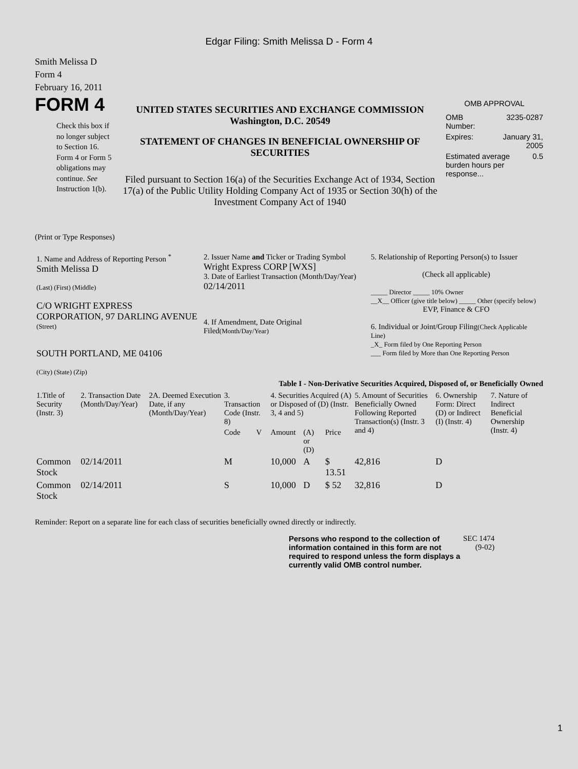Edgar Filing: Smith Melissa D - Form 4
Smith Melissa D
Form 4
February 16, 2011
FORM 4
Check this box if no longer subject to Section 16. Form 4 or Form 5 obligations may continue. See Instruction 1(b).
UNITED STATES SECURITIES AND EXCHANGE COMMISSION
Washington, D.C. 20549
STATEMENT OF CHANGES IN BENEFICIAL OWNERSHIP OF SECURITIES
Filed pursuant to Section 16(a) of the Securities Exchange Act of 1934, Section 17(a) of the Public Utility Holding Company Act of 1935 or Section 30(h) of the Investment Company Act of 1940
OMB APPROVAL
OMB
Number: 3235-0287
Expires: January 31,
2005
Estimated average burden hours per response... 0.5
(Print or Type Responses)
| 1. Name and Address of Reporting Person <sup>*</sup> Smith Melissa D (Last) (First) (Middle) C/O WRIGHT EXPRESS CORPORATION, 97 DARLING AVENUE (Street) SOUTH PORTLAND, ME 04106 (City) (State) (Zip) | 2. Issuer Name and Ticker or Trading Symbol Wright Express CORP [WXS] 3. Date of Earliest Transaction (Month/Day/Year) 02/14/2011 4. If Amendment, Date Original Filed (Month/Day/Year) | 5. Relationship of Reporting Person(s) to Issuer (Check all applicable) _____ Director _____ 10% Owner __X__ Officer (give title below) _____ Other (specify below) EVP, Finance & CFO 6. Individual or Joint/Group Filing (Check Applicable Line) _X_ Form filed by One Reporting Person ___ Form filed by More than One Reporting Person |
Table I - Non-Derivative Securities Acquired, Disposed of, or Beneficially Owned
| 1.Title of Security (Instr. 3) | 2. Transaction Date (Month/Day/Year) | 2A. Deemed Execution Date, if any (Month/Day/Year) | 3. Transaction Code (Instr. 8) | | 4. Securities Acquired (A) or Disposed of (D) (Instr. 3, 4 and 5) | | | 5. Amount of Securities Beneficially Owned Following Reported Transaction(s) (Instr. 3 and 4) | 6. Ownership Form: Direct (D) or Indirect (I) (Instr. 4) | 7. Nature of Indirect Beneficial Ownership (Instr. 4) |
| --- | --- | --- | --- | --- | --- | --- | --- | --- | --- | --- |
| | | | Code | V | Amount | (A) or (D) | Price | | | |
| Common Stock | 02/14/2011 | | M | | 10,000 | A | $ 13.51 | 42,816 | D | |
| Common Stock | 02/14/2011 | | S | | 10,000 | D | $ 52 | 32,816 | D | |
Reminder: Report on a separate line for each class of securities beneficially owned directly or indirectly.
Persons who respond to the collection of information contained in this form are not required to respond unless the form displays a currently valid OMB control number.
SEC 1474
(9-02)
1